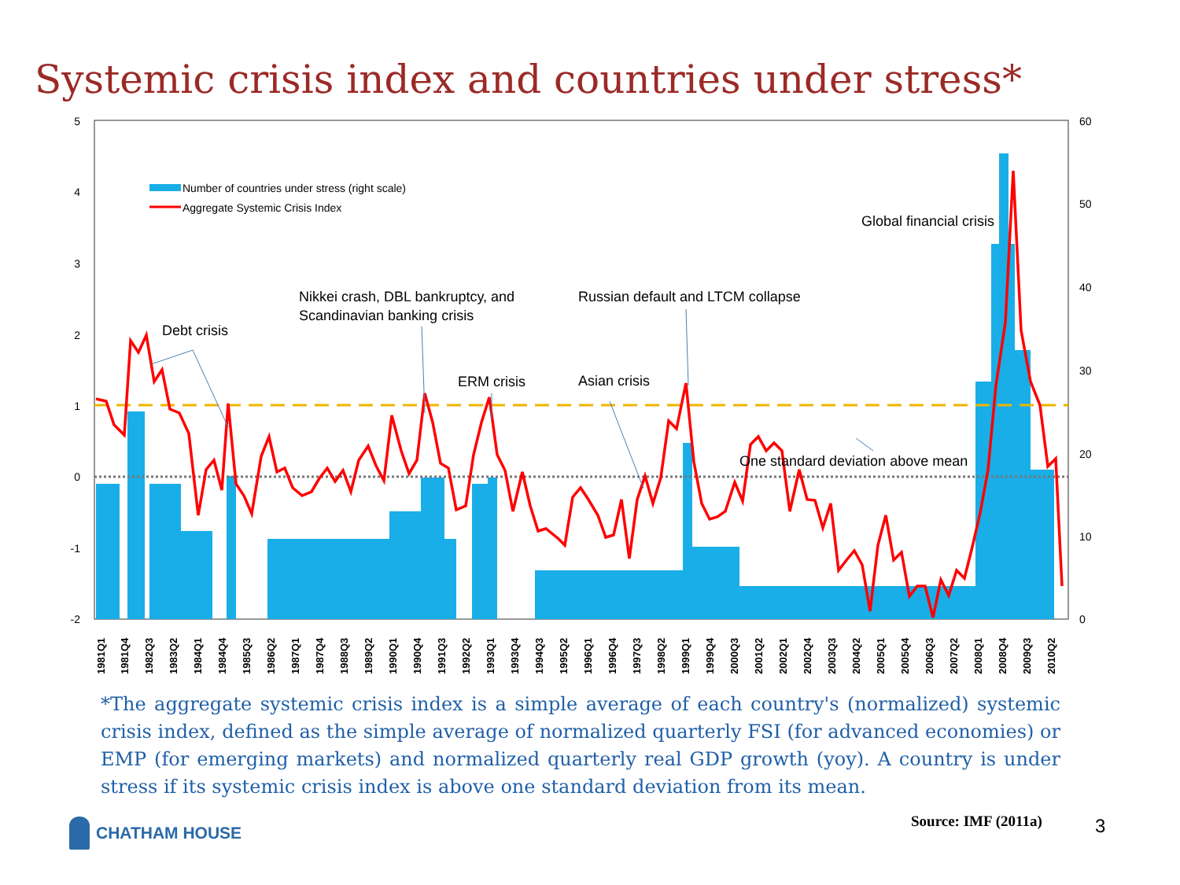Systemic crisis index and countries under stress*
5
4
3
2
1
0
-1
-2
60
50
40
30
20
10
0
Number of countries under stress (right scale)
Aggregate Systemic Crisis Index
Debt crisis
Nikkei crash, DBL bankruptcy, and
Scandinavian banking crisis
ERM crisis
Asian crisis
Russian default and LTCM collapse
Global financial crisis
One standard deviation above mean
1981Q1
1981Q4
1982Q3
1983Q2
1984Q1
1984Q4
1985Q3
1986Q2
1987Q1
1987Q4
1988Q3
1989Q2
1990Q1
1990Q4
1991Q3
1992Q2
1993Q1
1993Q4
1994Q3
1995Q2
1996Q1
1996Q4
1997Q3
1998Q2
1999Q1
1999Q4
2000Q3
2001Q2
2002Q1
2002Q4
2003Q3
2004Q2
2005Q1
2005Q4
2006Q3
2007Q2
2008Q1
2008Q4
2009Q3
2010Q2
*The aggregate systemic crisis index is a simple average of each country's (normalized) systemic crisis index, defined as the simple average of normalized quarterly FSI (for advanced economies) or EMP (for emerging markets) and normalized quarterly real GDP growth (yoy). A country is under stress if its systemic crisis index is above one standard deviation from its mean.
CHATHAM HOUSE Source: IMF (2011a) 3